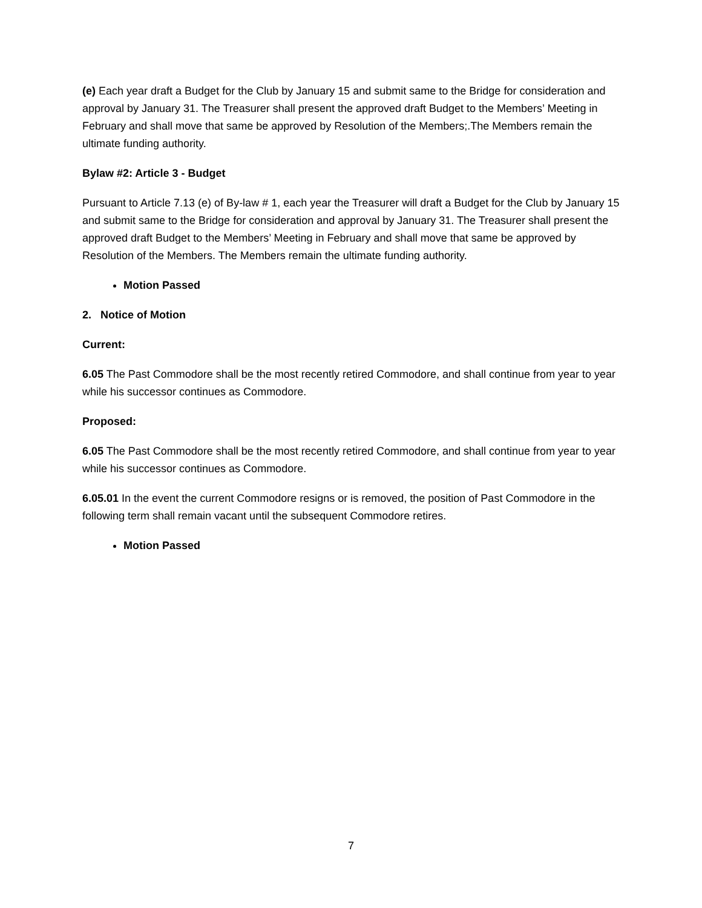(e) Each year draft a Budget for the Club by January 15 and submit same to the Bridge for consideration and approval by January 31. The Treasurer shall present the approved draft Budget to the Members’ Meeting in February and shall move that same be approved by Resolution of the Members;.The Members remain the ultimate funding authority.
Bylaw #2: Article 3 - Budget
Pursuant to Article 7.13 (e) of By-law # 1, each year the Treasurer will draft a Budget for the Club by January 15 and submit same to the Bridge for consideration and approval by January 31. The Treasurer shall present the approved draft Budget to the Members’ Meeting in February and shall move that same be approved by Resolution of the Members. The Members remain the ultimate funding authority.
Motion Passed
2. Notice of Motion
Current:
6.05 The Past Commodore shall be the most recently retired Commodore, and shall continue from year to year while his successor continues as Commodore.
Proposed:
6.05 The Past Commodore shall be the most recently retired Commodore, and shall continue from year to year while his successor continues as Commodore.
6.05.01 In the event the current Commodore resigns or is removed, the position of Past Commodore in the following term shall remain vacant until the subsequent Commodore retires.
Motion Passed
7